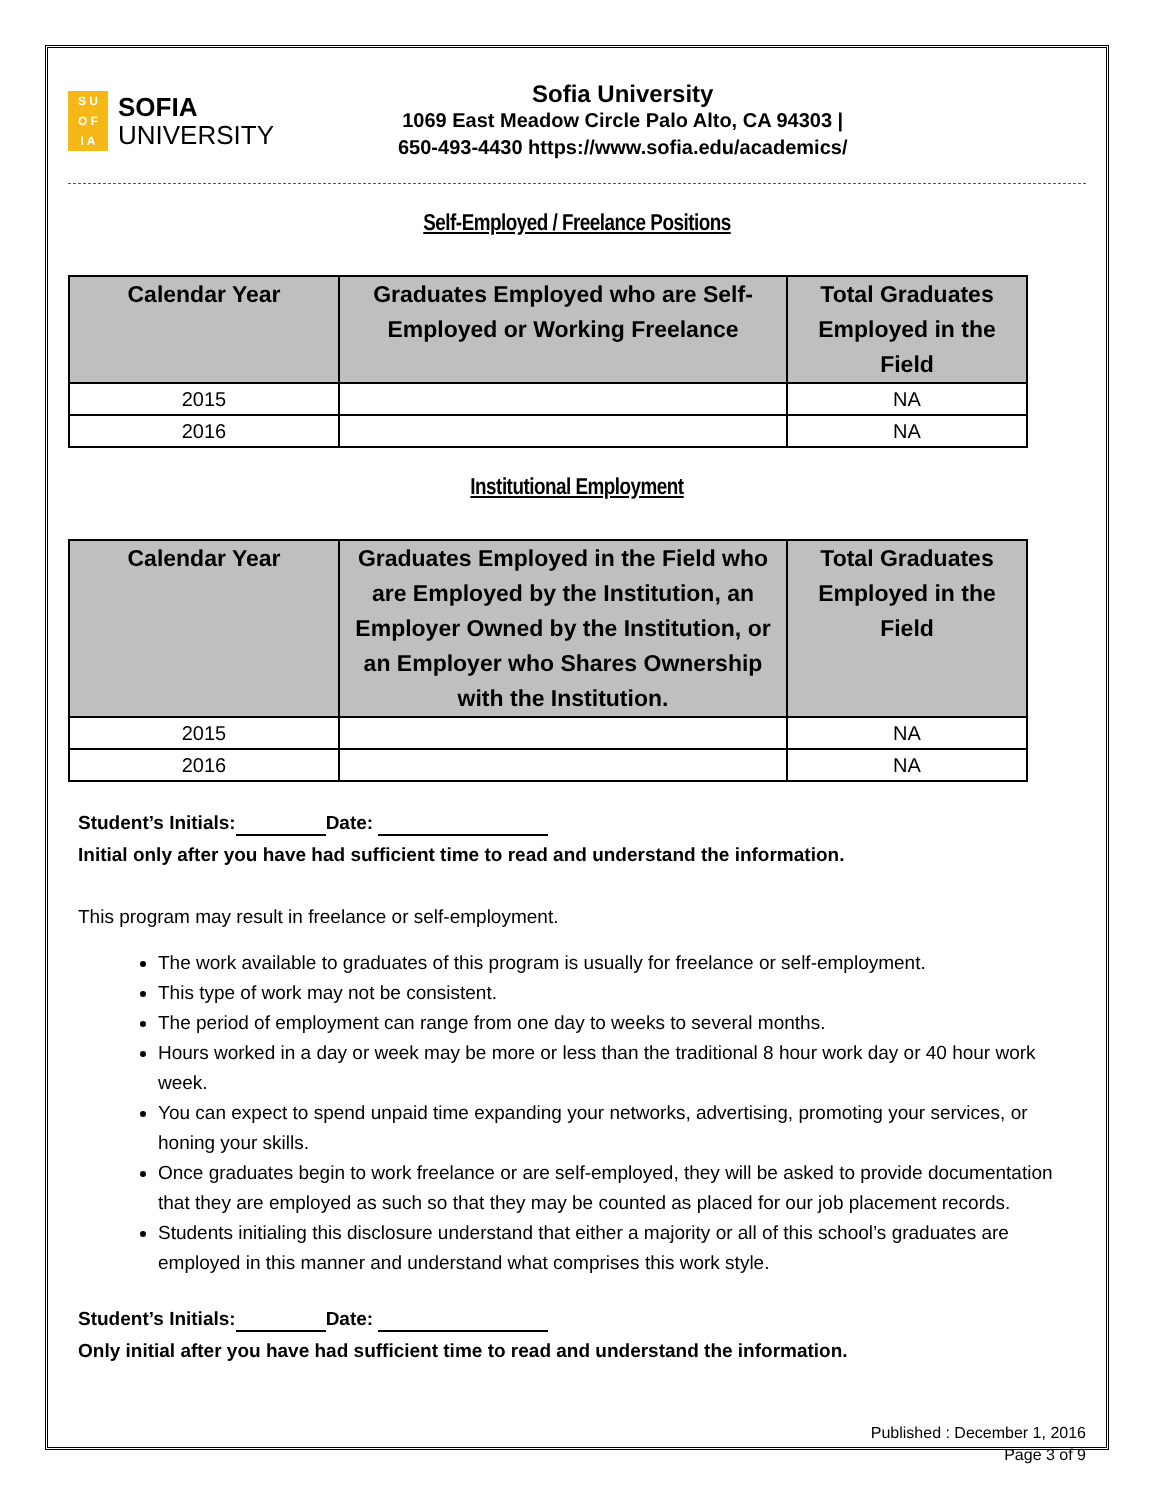S U
O F
I A
SOFIA
UNIVERSITY
Sofia University
1069 East Meadow Circle Palo Alto, CA 94303 |
650-493-4430 https://www.sofia.edu/academics/
Self-Employed / Freelance Positions
| Calendar Year | Graduates Employed who are Self-Employed or Working Freelance | Total Graduates Employed in the Field |
| --- | --- | --- |
| 2015 | | NA |
| 2016 | | NA |
Institutional Employment
| Calendar Year | Graduates Employed in the Field who are Employed by the Institution, an Employer Owned by the Institution, or an Employer who Shares Ownership with the Institution. | Total Graduates Employed in the Field |
| --- | --- | --- |
| 2015 | | NA |
| 2016 | | NA |
Student’s Initials: Date:
Initial only after you have had sufficient time to read and understand the information.
This program may result in freelance or self-employment.
The work available to graduates of this program is usually for freelance or self-employment.
This type of work may not be consistent.
The period of employment can range from one day to weeks to several months.
Hours worked in a day or week may be more or less than the traditional 8 hour work day or 40 hour work week.
You can expect to spend unpaid time expanding your networks, advertising, promoting your services, or honing your skills.
Once graduates begin to work freelance or are self-employed, they will be asked to provide documentation that they are employed as such so that they may be counted as placed for our job placement records.
Students initialing this disclosure understand that either a majority or all of this school’s graduates are employed in this manner and understand what comprises this work style.
Student’s Initials: Date:
Only initial after you have had sufficient time to read and understand the information.
Published : December 1, 2016
Page 3 of 9